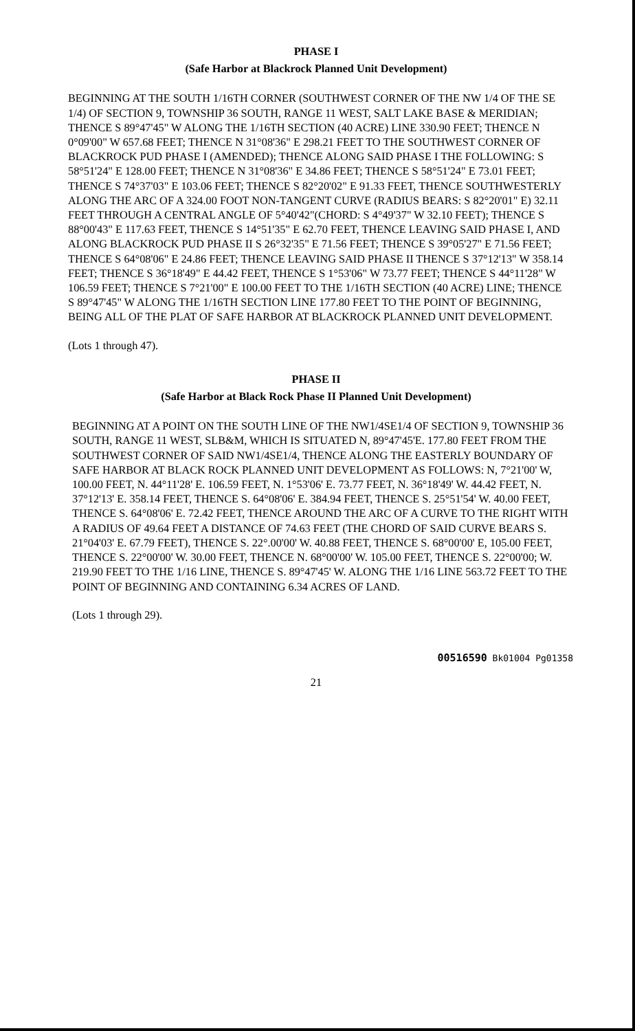PHASE I
(Safe Harbor at Blackrock Planned Unit Development)
BEGINNING AT THE SOUTH 1/16TH CORNER (SOUTHWEST CORNER OF THE NW 1/4 OF THE SE 1/4) OF SECTION 9, TOWNSHIP 36 SOUTH, RANGE 11 WEST, SALT LAKE BASE & MERIDIAN; THENCE S 89°47'45" W ALONG THE 1/16TH SECTION (40 ACRE) LINE 330.90 FEET; THENCE N 0°09'00" W 657.68 FEET; THENCE N 31°08'36" E 298.21 FEET TO THE SOUTHWEST CORNER OF BLACKROCK PUD PHASE I (AMENDED); THENCE ALONG SAID PHASE I THE FOLLOWING: S 58°51'24" E 128.00 FEET; THENCE N 31°08'36" E 34.86 FEET; THENCE S 58°51'24" E 73.01 FEET; THENCE S 74°37'03" E 103.06 FEET; THENCE S 82°20'02" E 91.33 FEET, THENCE SOUTHWESTERLY ALONG THE ARC OF A 324.00 FOOT NON-TANGENT CURVE (RADIUS BEARS: S 82°20'01" E) 32.11 FEET THROUGH A CENTRAL ANGLE OF 5°40'42"(CHORD: S 4°49'37" W 32.10 FEET); THENCE S 88°00'43" E 117.63 FEET, THENCE S 14°51'35" E 62.70 FEET, THENCE LEAVING SAID PHASE I, AND ALONG BLACKROCK PUD PHASE II S 26°32'35" E 71.56 FEET; THENCE S 39°05'27" E 71.56 FEET; THENCE S 64°08'06" E 24.86 FEET; THENCE LEAVING SAID PHASE II THENCE S 37°12'13" W 358.14 FEET; THENCE S 36°18'49" E 44.42 FEET, THENCE S 1°53'06" W 73.77 FEET; THENCE S 44°11'28" W 106.59 FEET; THENCE S 7°21'00" E 100.00 FEET TO THE 1/16TH SECTION (40 ACRE) LINE; THENCE S 89°47'45" W ALONG THE 1/16TH SECTION LINE 177.80 FEET TO THE POINT OF BEGINNING, BEING ALL OF THE PLAT OF SAFE HARBOR AT BLACKROCK PLANNED UNIT DEVELOPMENT.
(Lots 1 through 47).
PHASE II
(Safe Harbor at Black Rock Phase II Planned Unit Development)
BEGINNING AT A POINT ON THE SOUTH LINE OF THE NW1/4SE1/4 OF SECTION 9, TOWNSHIP 36 SOUTH, RANGE 11 WEST, SLB&M, WHICH IS SITUATED N, 89°47'45'E. 177.80 FEET FROM THE SOUTHWEST CORNER OF SAID NW1/4SE1/4, THENCE ALONG THE EASTERLY BOUNDARY OF SAFE HARBOR AT BLACK ROCK PLANNED UNIT DEVELOPMENT AS FOLLOWS: N, 7°21'00' W, 100.00 FEET, N. 44°11'28' E. 106.59 FEET, N. 1°53'06' E. 73.77 FEET, N. 36°18'49' W. 44.42 FEET, N. 37°12'13' E. 358.14 FEET, THENCE S. 64°08'06' E. 384.94 FEET, THENCE S. 25°51'54' W. 40.00 FEET, THENCE S. 64°08'06' E. 72.42 FEET, THENCE AROUND THE ARC OF A CURVE TO THE RIGHT WITH A RADIUS OF 49.64 FEET A DISTANCE OF 74.63 FEET (THE CHORD OF SAID CURVE BEARS S. 21°04'03' E. 67.79 FEET), THENCE S. 22°.00'00' W. 40.88 FEET, THENCE S. 68°00'00' E, 105.00 FEET, THENCE S. 22°00'00' W. 30.00 FEET, THENCE N. 68°00'00' W. 105.00 FEET, THENCE S. 22°00'00; W. 219.90 FEET TO THE 1/16 LINE, THENCE S. 89°47'45' W. ALONG THE 1/16 LINE 563.72 FEET TO THE POINT OF BEGINNING AND CONTAINING 6.34 ACRES OF LAND.
(Lots 1 through 29).
00516590 Bk01004 Pg01358
21